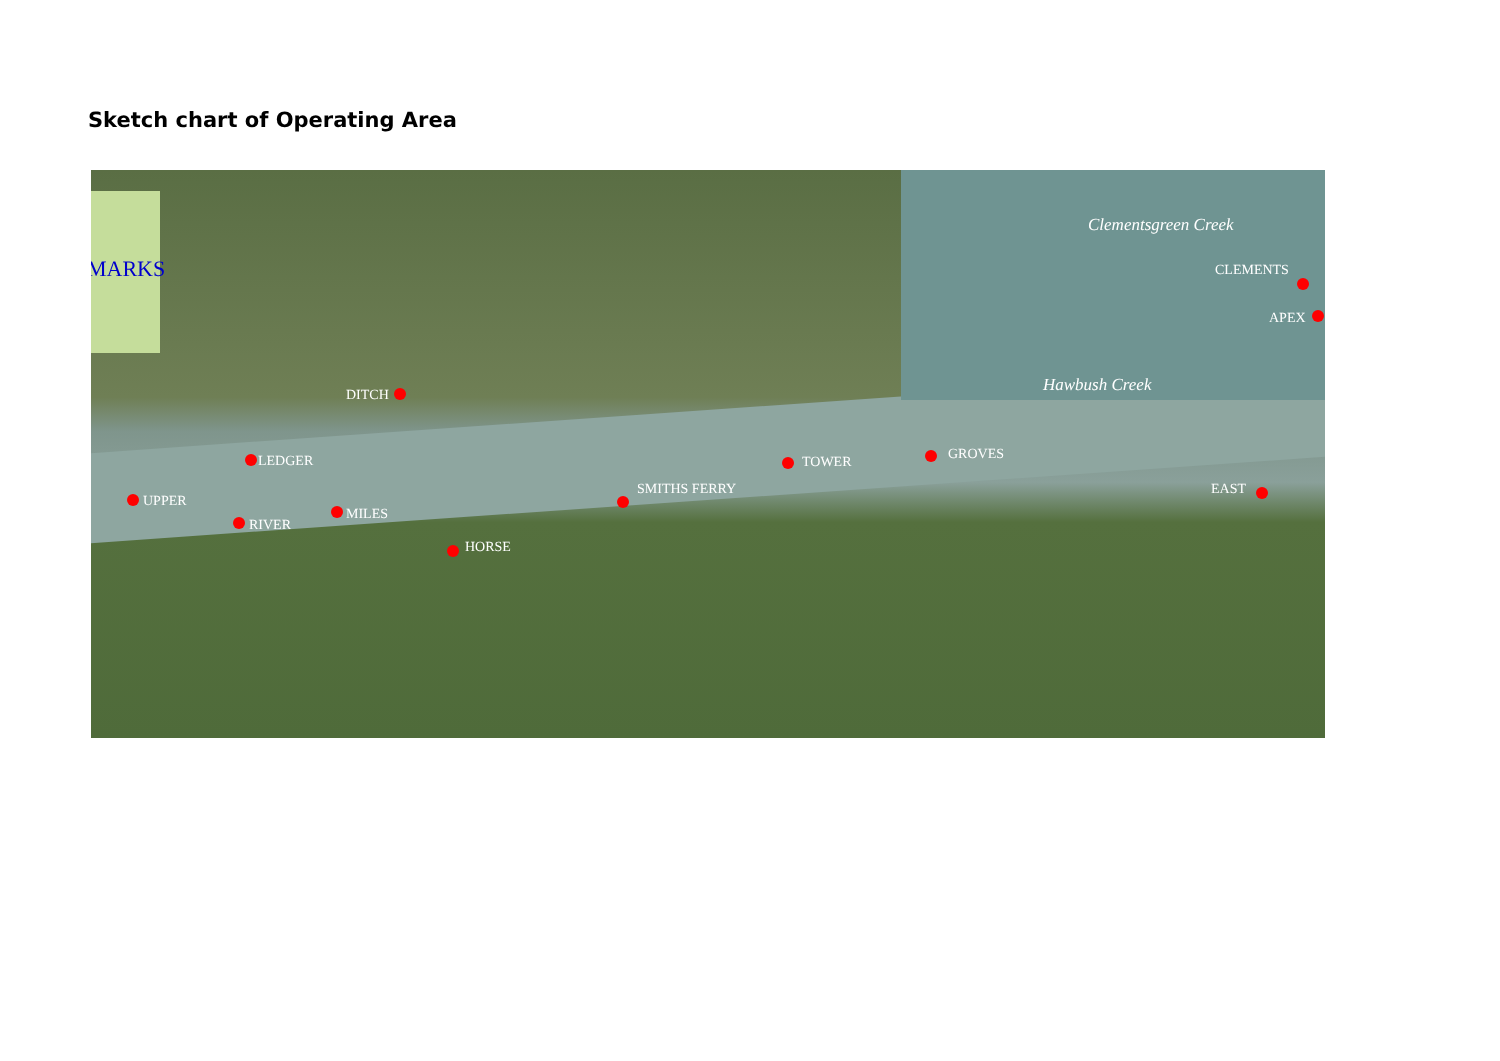Sketch chart of Operating Area
MARKS
Clementsgreen Creek
Hawbush Creek
CLEMENTS
APEX
DITCH
LEDGER TOWER GROVES
UPPER
SMITHS FERRY EAST
MILES
RIVER
HORSE